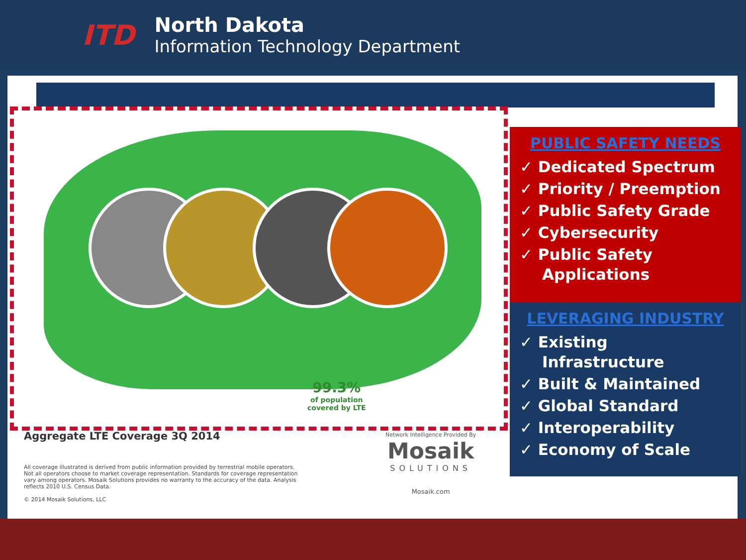ITD
North Dakota
Information Technology Department
99.3%
of population
covered by LTE
Aggregate LTE Coverage 3Q 2014
All coverage illustrated is derived from public information provided by terrestrial mobile operators. Not all operators choose to market coverage representation. Standards for coverage representation vary among operators. Mosaik Solutions provides no warranty to the accuracy of the data. Analysis reflects 2010 U.S. Census Data.
© 2014 Mosaik Solutions, LLC
Network Intelligence Provided By
Mosaik
SOLUTIONS
Mosaik.com
PUBLIC SAFETY NEEDS
✓ Dedicated Spectrum
✓ Priority / Preemption
✓ Public Safety Grade
✓ Cybersecurity
✓ Public Safety Applications
LEVERAGING INDUSTRY
✓ Existing Infrastructure
✓ Built & Maintained
✓ Global Standard
✓ Interoperability
✓ Economy of Scale